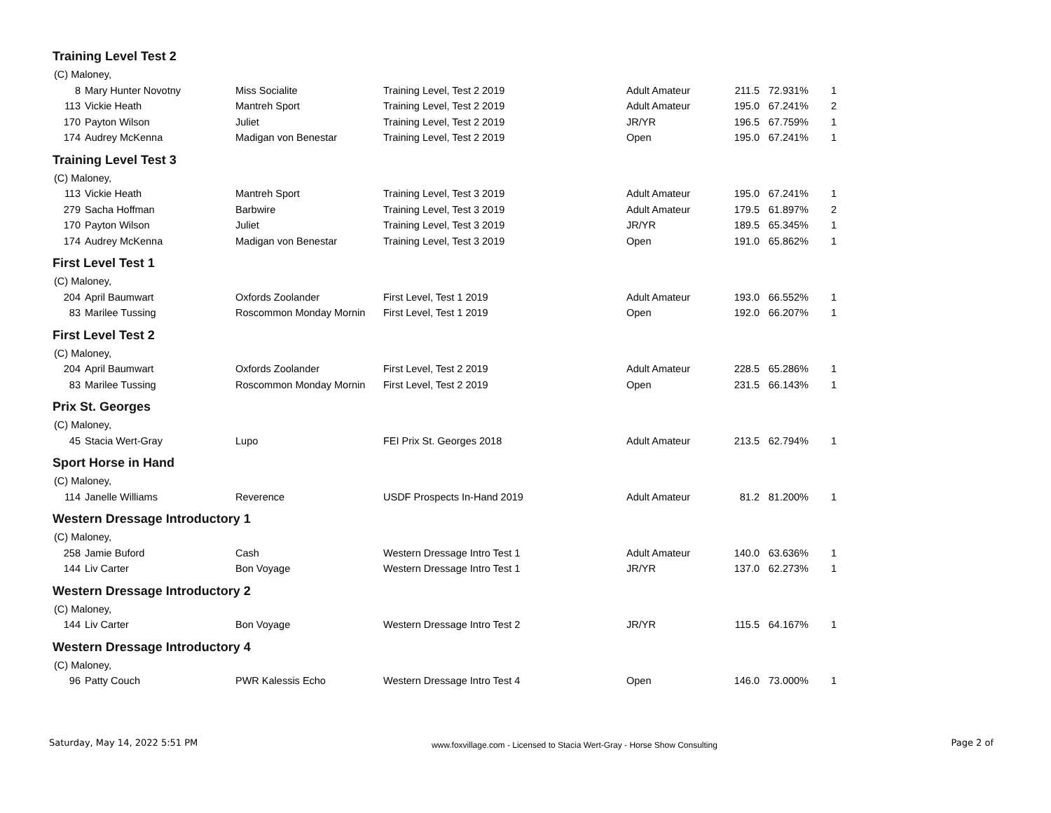Training Level Test 2
| (C) Maloney, | | | | | | | |
| 8 | Mary Hunter Novotny | Miss Socialite | Training Level, Test 2 2019 | Adult Amateur | 211.5 | 72.931% | 1 |
| 113 | Vickie Heath | Mantreh Sport | Training Level, Test 2 2019 | Adult Amateur | 195.0 | 67.241% | 2 |
| 170 | Payton Wilson | Juliet | Training Level, Test 2 2019 | JR/YR | 196.5 | 67.759% | 1 |
| 174 | Audrey McKenna | Madigan von Benestar | Training Level, Test 2 2019 | Open | 195.0 | 67.241% | 1 |
Training Level Test 3
| (C) Maloney, | | | | | | | |
| 113 | Vickie Heath | Mantreh Sport | Training Level, Test 3 2019 | Adult Amateur | 195.0 | 67.241% | 1 |
| 279 | Sacha Hoffman | Barbwire | Training Level, Test 3 2019 | Adult Amateur | 179.5 | 61.897% | 2 |
| 170 | Payton Wilson | Juliet | Training Level, Test 3 2019 | JR/YR | 189.5 | 65.345% | 1 |
| 174 | Audrey McKenna | Madigan von Benestar | Training Level, Test 3 2019 | Open | 191.0 | 65.862% | 1 |
First Level Test 1
| (C) Maloney, | | | | | | | |
| 204 | April Baumwart | Oxfords Zoolander | First Level, Test 1 2019 | Adult Amateur | 193.0 | 66.552% | 1 |
| 83 | Marilee Tussing | Roscommon Monday Mornin | First Level, Test 1 2019 | Open | 192.0 | 66.207% | 1 |
First Level Test 2
| (C) Maloney, | | | | | | | |
| 204 | April Baumwart | Oxfords Zoolander | First Level, Test 2 2019 | Adult Amateur | 228.5 | 65.286% | 1 |
| 83 | Marilee Tussing | Roscommon Monday Mornin | First Level, Test 2 2019 | Open | 231.5 | 66.143% | 1 |
Prix St. Georges
| (C) Maloney, | | | | | | | |
| 45 | Stacia Wert-Gray | Lupo | FEI Prix St. Georges 2018 | Adult Amateur | 213.5 | 62.794% | 1 |
Sport Horse in Hand
| (C) Maloney, | | | | | | | |
| 114 | Janelle Williams | Reverence | USDF Prospects In-Hand 2019 | Adult Amateur | 81.2 | 81.200% | 1 |
Western Dressage Introductory 1
| (C) Maloney, | | | | | | | |
| 258 | Jamie Buford | Cash | Western Dressage Intro Test 1 | Adult Amateur | 140.0 | 63.636% | 1 |
| 144 | Liv Carter | Bon Voyage | Western Dressage Intro Test 1 | JR/YR | 137.0 | 62.273% | 1 |
Western Dressage Introductory 2
| (C) Maloney, | | | | | | | |
| 144 | Liv Carter | Bon Voyage | Western Dressage Intro Test 2 | JR/YR | 115.5 | 64.167% | 1 |
Western Dressage Introductory 4
| (C) Maloney, | | | | | | | |
| 96 | Patty Couch | PWR Kalessis Echo | Western Dressage Intro Test 4 | Open | 146.0 | 73.000% | 1 |
Saturday, May 14, 2022 5:51 PM www.foxvillage.com - Licensed to Stacia Wert-Gray - Horse Show Consulting Page 2 of